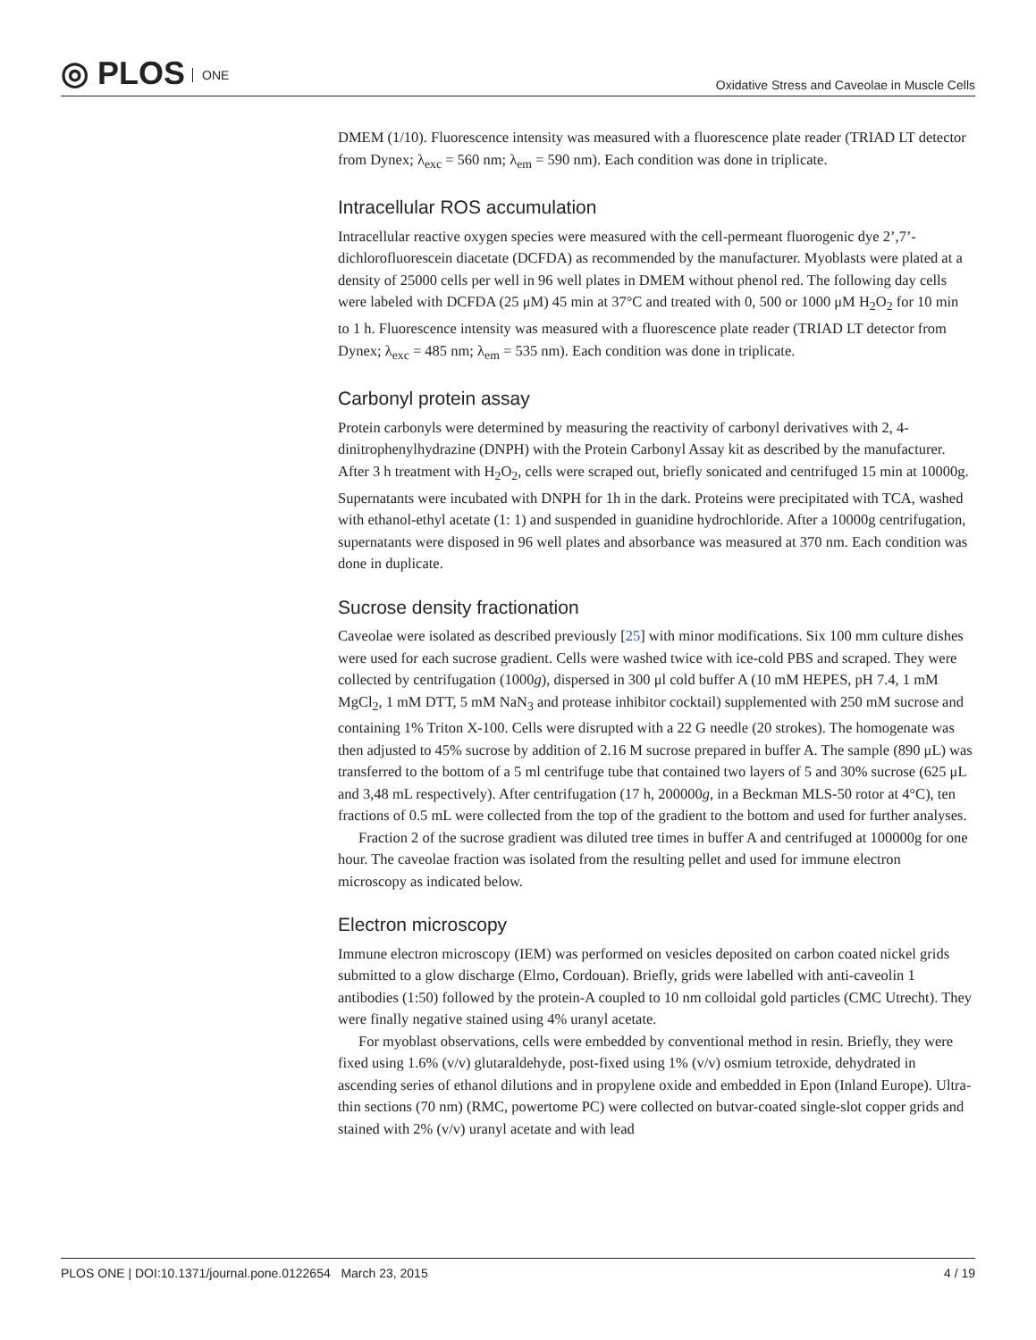◎ PLOS ONE
Oxidative Stress and Caveolae in Muscle Cells
DMEM (1/10). Fluorescence intensity was measured with a fluorescence plate reader (TRIAD LT detector from Dynex; λ<sub>exc</sub> = 560 nm; λ<sub>em</sub> = 590 nm). Each condition was done in triplicate.
Intracellular ROS accumulation
Intracellular reactive oxygen species were measured with the cell-permeant fluorogenic dye 2’,7’-dichlorofluorescein diacetate (DCFDA) as recommended by the manufacturer. Myoblasts were plated at a density of 25000 cells per well in 96 well plates in DMEM without phenol red. The following day cells were labeled with DCFDA (25 μM) 45 min at 37°C and treated with 0, 500 or 1000 μM H<sub>2</sub>O<sub>2</sub> for 10 min to 1 h. Fluorescence intensity was measured with a fluorescence plate reader (TRIAD LT detector from Dynex; λ<sub>exc</sub> = 485 nm; λ<sub>em</sub> = 535 nm). Each condition was done in triplicate.
Carbonyl protein assay
Protein carbonyls were determined by measuring the reactivity of carbonyl derivatives with 2, 4-dinitrophenylhydrazine (DNPH) with the Protein Carbonyl Assay kit as described by the manufacturer. After 3 h treatment with H<sub>2</sub>O<sub>2</sub>, cells were scraped out, briefly sonicated and centrifuged 15 min at 10000g. Supernatants were incubated with DNPH for 1h in the dark. Proteins were precipitated with TCA, washed with ethanol-ethyl acetate (1: 1) and suspended in guanidine hydrochloride. After a 10000g centrifugation, supernatants were disposed in 96 well plates and absorbance was measured at 370 nm. Each condition was done in duplicate.
Sucrose density fractionation
Caveolae were isolated as described previously [25] with minor modifications. Six 100 mm culture dishes were used for each sucrose gradient. Cells were washed twice with ice-cold PBS and scraped. They were collected by centrifugation (1000g), dispersed in 300 μl cold buffer A (10 mM HEPES, pH 7.4, 1 mM MgCl<sub>2</sub>, 1 mM DTT, 5 mM NaN<sub>3</sub> and protease inhibitor cocktail) supplemented with 250 mM sucrose and containing 1% Triton X-100. Cells were disrupted with a 22 G needle (20 strokes). The homogenate was then adjusted to 45% sucrose by addition of 2.16 M sucrose prepared in buffer A. The sample (890 μL) was transferred to the bottom of a 5 ml centrifuge tube that contained two layers of 5 and 30% sucrose (625 μL and 3,48 mL respectively). After centrifugation (17 h, 200000g, in a Beckman MLS-50 rotor at 4°C), ten fractions of 0.5 mL were collected from the top of the gradient to the bottom and used for further analyses.
Fraction 2 of the sucrose gradient was diluted tree times in buffer A and centrifuged at 100000g for one hour. The caveolae fraction was isolated from the resulting pellet and used for immune electron microscopy as indicated below.
Electron microscopy
Immune electron microscopy (IEM) was performed on vesicles deposited on carbon coated nickel grids submitted to a glow discharge (Elmo, Cordouan). Briefly, grids were labelled with anti-caveolin 1 antibodies (1:50) followed by the protein-A coupled to 10 nm colloidal gold particles (CMC Utrecht). They were finally negative stained using 4% uranyl acetate.
For myoblast observations, cells were embedded by conventional method in resin. Briefly, they were fixed using 1.6% (v/v) glutaraldehyde, post-fixed using 1% (v/v) osmium tetroxide, dehydrated in ascending series of ethanol dilutions and in propylene oxide and embedded in Epon (Inland Europe). Ultra-thin sections (70 nm) (RMC, powertome PC) were collected on butvar-coated single-slot copper grids and stained with 2% (v/v) uranyl acetate and with lead
PLOS ONE | DOI:10.1371/journal.pone.0122654 March 23, 2015
4 / 19